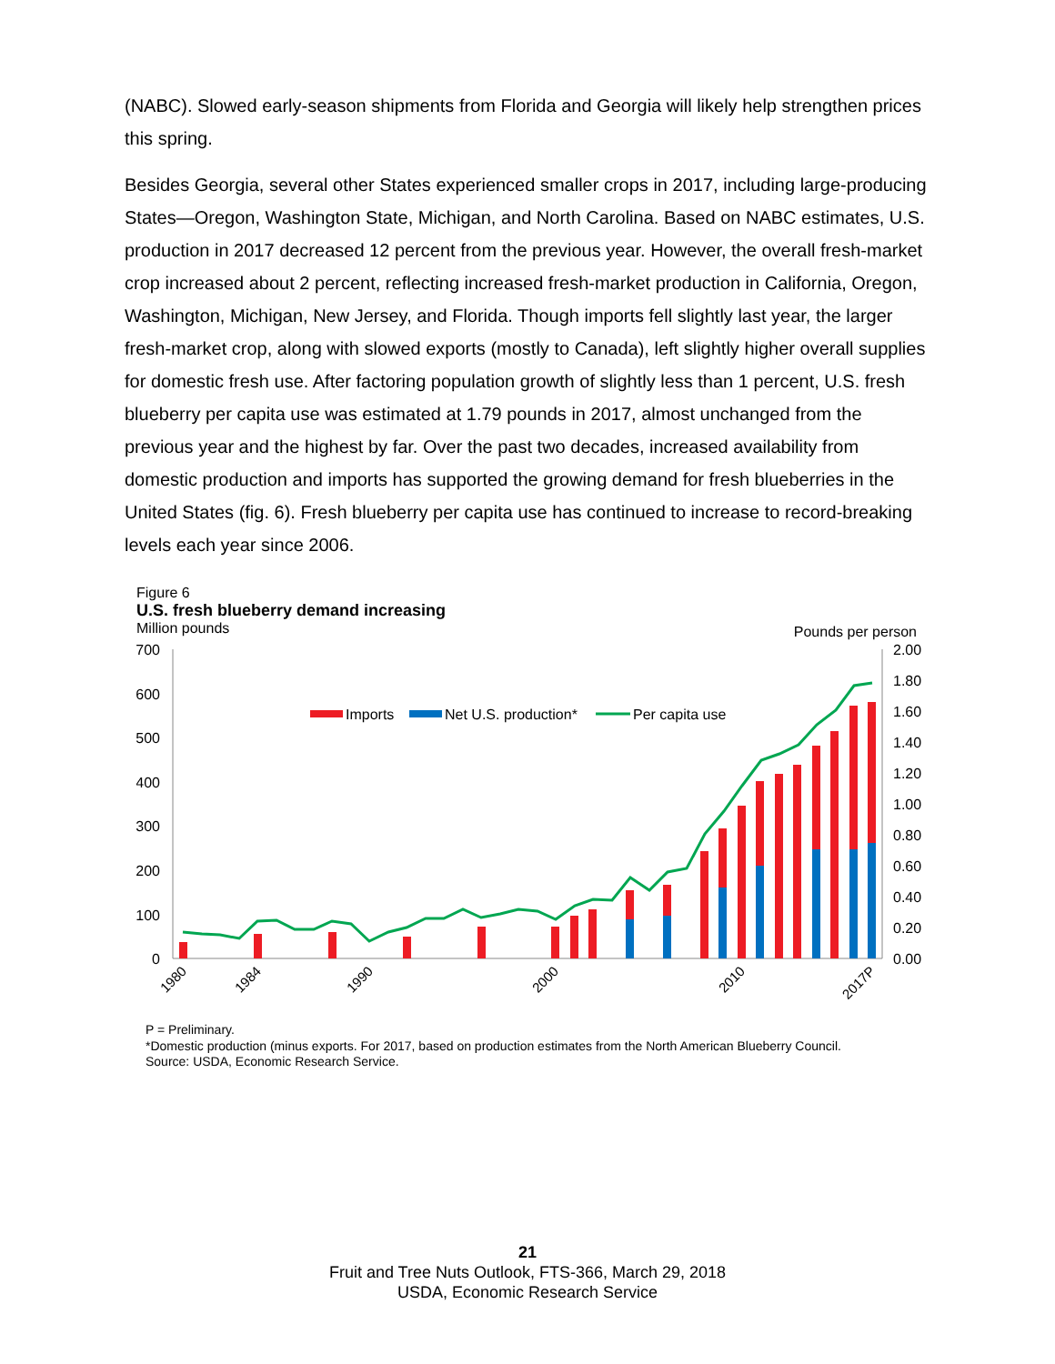(NABC). Slowed early-season shipments from Florida and Georgia will likely help strengthen prices this spring.
Besides Georgia, several other States experienced smaller crops in 2017, including large-producing States—Oregon, Washington State, Michigan, and North Carolina. Based on NABC estimates, U.S. production in 2017 decreased 12 percent from the previous year. However, the overall fresh-market crop increased about 2 percent, reflecting increased fresh-market production in California, Oregon, Washington, Michigan, New Jersey, and Florida. Though imports fell slightly last year, the larger fresh-market crop, along with slowed exports (mostly to Canada), left slightly higher overall supplies for domestic fresh use. After factoring population growth of slightly less than 1 percent, U.S. fresh blueberry per capita use was estimated at 1.79 pounds in 2017, almost unchanged from the previous year and the highest by far. Over the past two decades, increased availability from domestic production and imports has supported the growing demand for fresh blueberries in the United States (fig. 6). Fresh blueberry per capita use has continued to increase to record-breaking levels each year since 2006.
Figure 6
U.S. fresh blueberry demand increasing
Million pounds Pounds per person
700
600
500
400
300
200
100
0
2.00
1.80
1.60
1.40
1.20
1.00
0.80
0.60
0.40
0.20
0.00
Imports
Net U.S. production*
Per capita use
1980
1984
1990
2000
2010
2017P
P = Preliminary.
*Domestic production (minus exports. For 2017, based on production estimates from the North American Blueberry Council.
Source: USDA, Economic Research Service.
21
Fruit and Tree Nuts Outlook, FTS-366, March 29, 2018
USDA, Economic Research Service